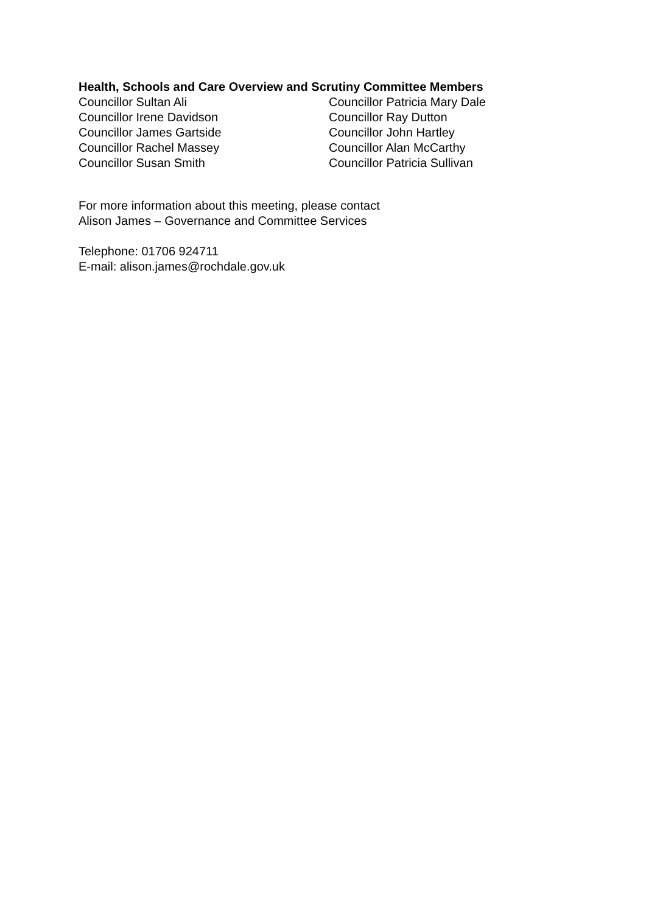Health, Schools and Care Overview and Scrutiny Committee Members
| Councillor Sultan Ali | Councillor Patricia Mary Dale |
| Councillor Irene Davidson | Councillor Ray Dutton |
| Councillor James Gartside | Councillor John Hartley |
| Councillor Rachel Massey | Councillor Alan McCarthy |
| Councillor Susan Smith | Councillor Patricia Sullivan |
For more information about this meeting, please contact
Alison James – Governance and Committee Services
Telephone: 01706 924711
E-mail: alison.james@rochdale.gov.uk